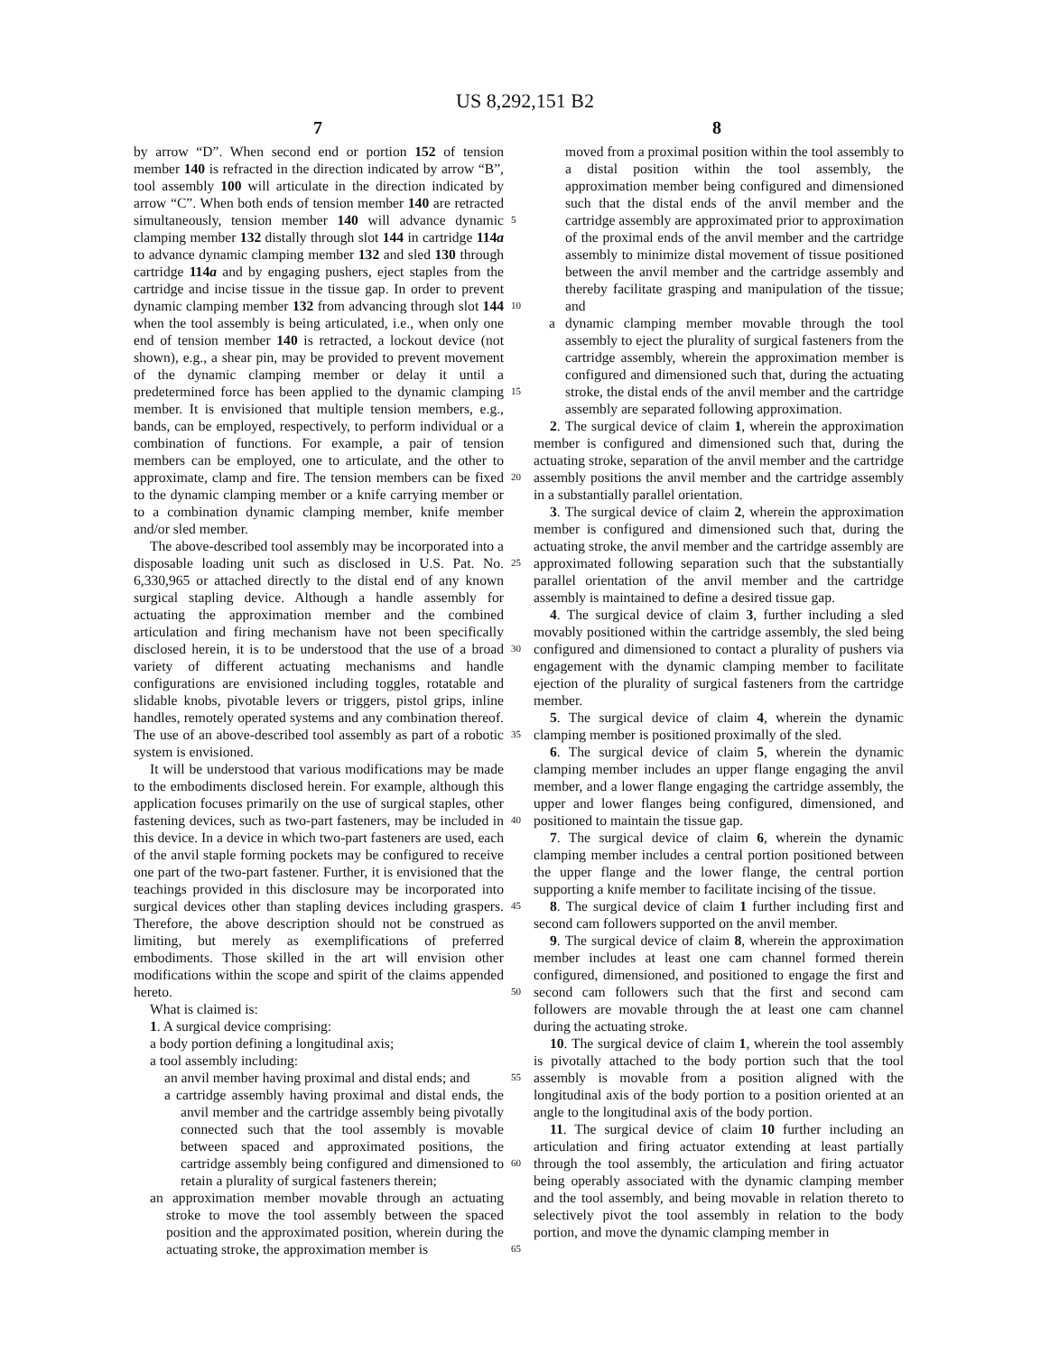US 8,292,151 B2
7 8
by arrow “D”. When second end or portion 152 of tension member 140 is refracted in the direction indicated by arrow “B”, tool assembly 100 will articulate in the direction indicated by arrow “C”. When both ends of tension member 140 are retracted simultaneously, tension member 140 will advance dynamic clamping member 132 distally through slot 144 in cartridge 114a to advance dynamic clamping member 132 and sled 130 through cartridge 114a and by engaging pushers, eject staples from the cartridge and incise tissue in the tissue gap. In order to prevent dynamic clamping member 132 from advancing through slot 144 when the tool assembly is being articulated, i.e., when only one end of tension member 140 is retracted, a lockout device (not shown), e.g., a shear pin, may be provided to prevent movement of the dynamic clamping member or delay it until a predetermined force has been applied to the dynamic clamping member. It is envisioned that multiple tension members, e.g., bands, can be employed, respectively, to perform individual or a combination of functions. For example, a pair of tension members can be employed, one to articulate, and the other to approximate, clamp and fire. The tension members can be fixed to the dynamic clamping member or a knife carrying member or to a combination dynamic clamping member, knife member and/or sled member.
The above-described tool assembly may be incorporated into a disposable loading unit such as disclosed in U.S. Pat. No. 6,330,965 or attached directly to the distal end of any known surgical stapling device. Although a handle assembly for actuating the approximation member and the combined articulation and firing mechanism have not been specifically disclosed herein, it is to be understood that the use of a broad variety of different actuating mechanisms and handle configurations are envisioned including toggles, rotatable and slidable knobs, pivotable levers or triggers, pistol grips, inline handles, remotely operated systems and any combination thereof. The use of an above-described tool assembly as part of a robotic system is envisioned.
It will be understood that various modifications may be made to the embodiments disclosed herein. For example, although this application focuses primarily on the use of surgical staples, other fastening devices, such as two-part fasteners, may be included in this device. In a device in which two-part fasteners are used, each of the anvil staple forming pockets may be configured to receive one part of the two-part fastener. Further, it is envisioned that the teachings provided in this disclosure may be incorporated into surgical devices other than stapling devices including graspers. Therefore, the above description should not be construed as limiting, but merely as exemplifications of preferred embodiments. Those skilled in the art will envision other modifications within the scope and spirit of the claims appended hereto.
What is claimed is:
1. A surgical device comprising:
a body portion defining a longitudinal axis;
a tool assembly including:
an anvil member having proximal and distal ends; and
a cartridge assembly having proximal and distal ends, the anvil member and the cartridge assembly being pivotally connected such that the tool assembly is movable between spaced and approximated positions, the cartridge assembly being configured and dimensioned to retain a plurality of surgical fasteners therein;
an approximation member movable through an actuating stroke to move the tool assembly between the spaced position and the approximated position, wherein during the actuating stroke, the approximation member is
5
10
15
20
25
30
35
40
45
50
55
60
65
moved from a proximal position within the tool assembly to a distal position within the tool assembly, the approximation member being configured and dimensioned such that the distal ends of the anvil member and the cartridge assembly are approximated prior to approximation of the proximal ends of the anvil member and the cartridge assembly to minimize distal movement of tissue positioned between the anvil member and the cartridge assembly and thereby facilitate grasping and manipulation of the tissue; and
a dynamic clamping member movable through the tool assembly to eject the plurality of surgical fasteners from the cartridge assembly, wherein the approximation member is configured and dimensioned such that, during the actuating stroke, the distal ends of the anvil member and the cartridge assembly are separated following approximation.
2. The surgical device of claim 1, wherein the approximation member is configured and dimensioned such that, during the actuating stroke, separation of the anvil member and the cartridge assembly positions the anvil member and the cartridge assembly in a substantially parallel orientation.
3. The surgical device of claim 2, wherein the approximation member is configured and dimensioned such that, during the actuating stroke, the anvil member and the cartridge assembly are approximated following separation such that the substantially parallel orientation of the anvil member and the cartridge assembly is maintained to define a desired tissue gap.
4. The surgical device of claim 3, further including a sled movably positioned within the cartridge assembly, the sled being configured and dimensioned to contact a plurality of pushers via engagement with the dynamic clamping member to facilitate ejection of the plurality of surgical fasteners from the cartridge member.
5. The surgical device of claim 4, wherein the dynamic clamping member is positioned proximally of the sled.
6. The surgical device of claim 5, wherein the dynamic clamping member includes an upper flange engaging the anvil member, and a lower flange engaging the cartridge assembly, the upper and lower flanges being configured, dimensioned, and positioned to maintain the tissue gap.
7. The surgical device of claim 6, wherein the dynamic clamping member includes a central portion positioned between the upper flange and the lower flange, the central portion supporting a knife member to facilitate incising of the tissue.
8. The surgical device of claim 1 further including first and second cam followers supported on the anvil member.
9. The surgical device of claim 8, wherein the approximation member includes at least one cam channel formed therein configured, dimensioned, and positioned to engage the first and second cam followers such that the first and second cam followers are movable through the at least one cam channel during the actuating stroke.
10. The surgical device of claim 1, wherein the tool assembly is pivotally attached to the body portion such that the tool assembly is movable from a position aligned with the longitudinal axis of the body portion to a position oriented at an angle to the longitudinal axis of the body portion.
11. The surgical device of claim 10 further including an articulation and firing actuator extending at least partially through the tool assembly, the articulation and firing actuator being operably associated with the dynamic clamping member and the tool assembly, and being movable in relation thereto to selectively pivot the tool assembly in relation to the body portion, and move the dynamic clamping member in